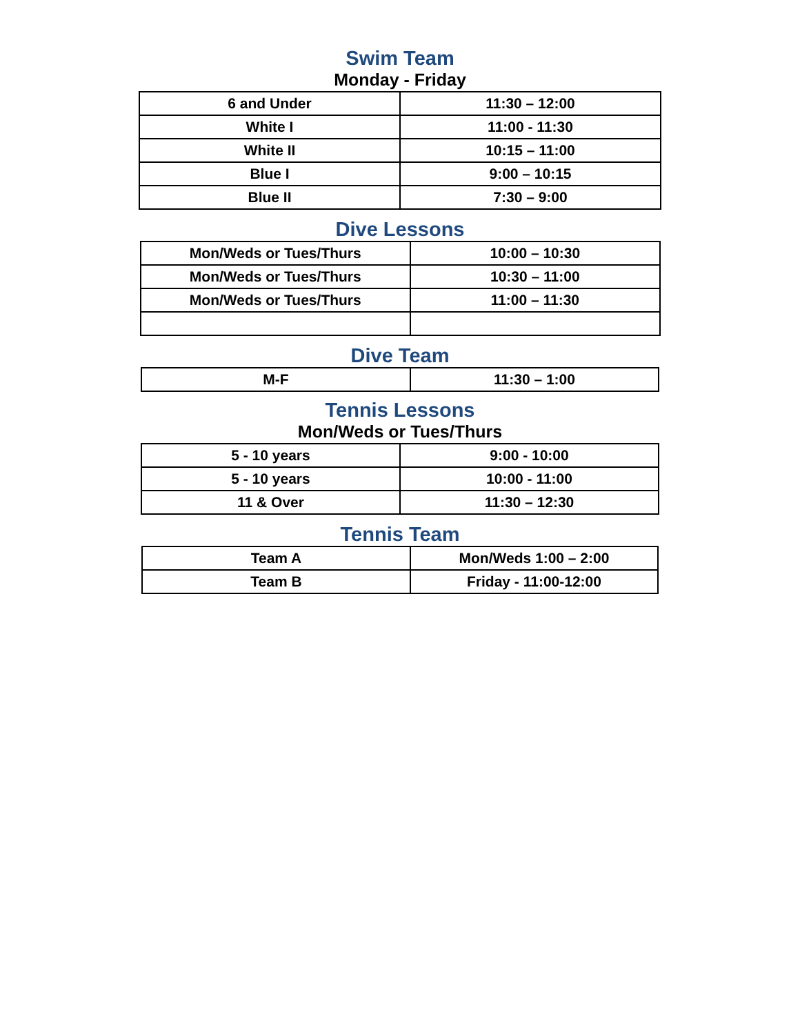Swim Team
Monday - Friday
| 6 and Under | 11:30 – 12:00 |
| White I | 11:00 - 11:30 |
| White II | 10:15 – 11:00 |
| Blue I | 9:00 – 10:15 |
| Blue II | 7:30 – 9:00 |
Dive Lessons
| Mon/Weds or Tues/Thurs | 10:00 – 10:30 |
| Mon/Weds or Tues/Thurs | 10:30 – 11:00 |
| Mon/Weds or Tues/Thurs | 11:00 – 11:30 |
Dive Team
| M-F | 11:30 – 1:00 |
Tennis Lessons
Mon/Weds or Tues/Thurs
| 5 - 10 years | 9:00 - 10:00 |
| 5 - 10 years | 10:00 - 11:00 |
| 11 & Over | 11:30 – 12:30 |
Tennis Team
| Team A | Mon/Weds 1:00 – 2:00 |
| Team B | Friday - 11:00-12:00 |